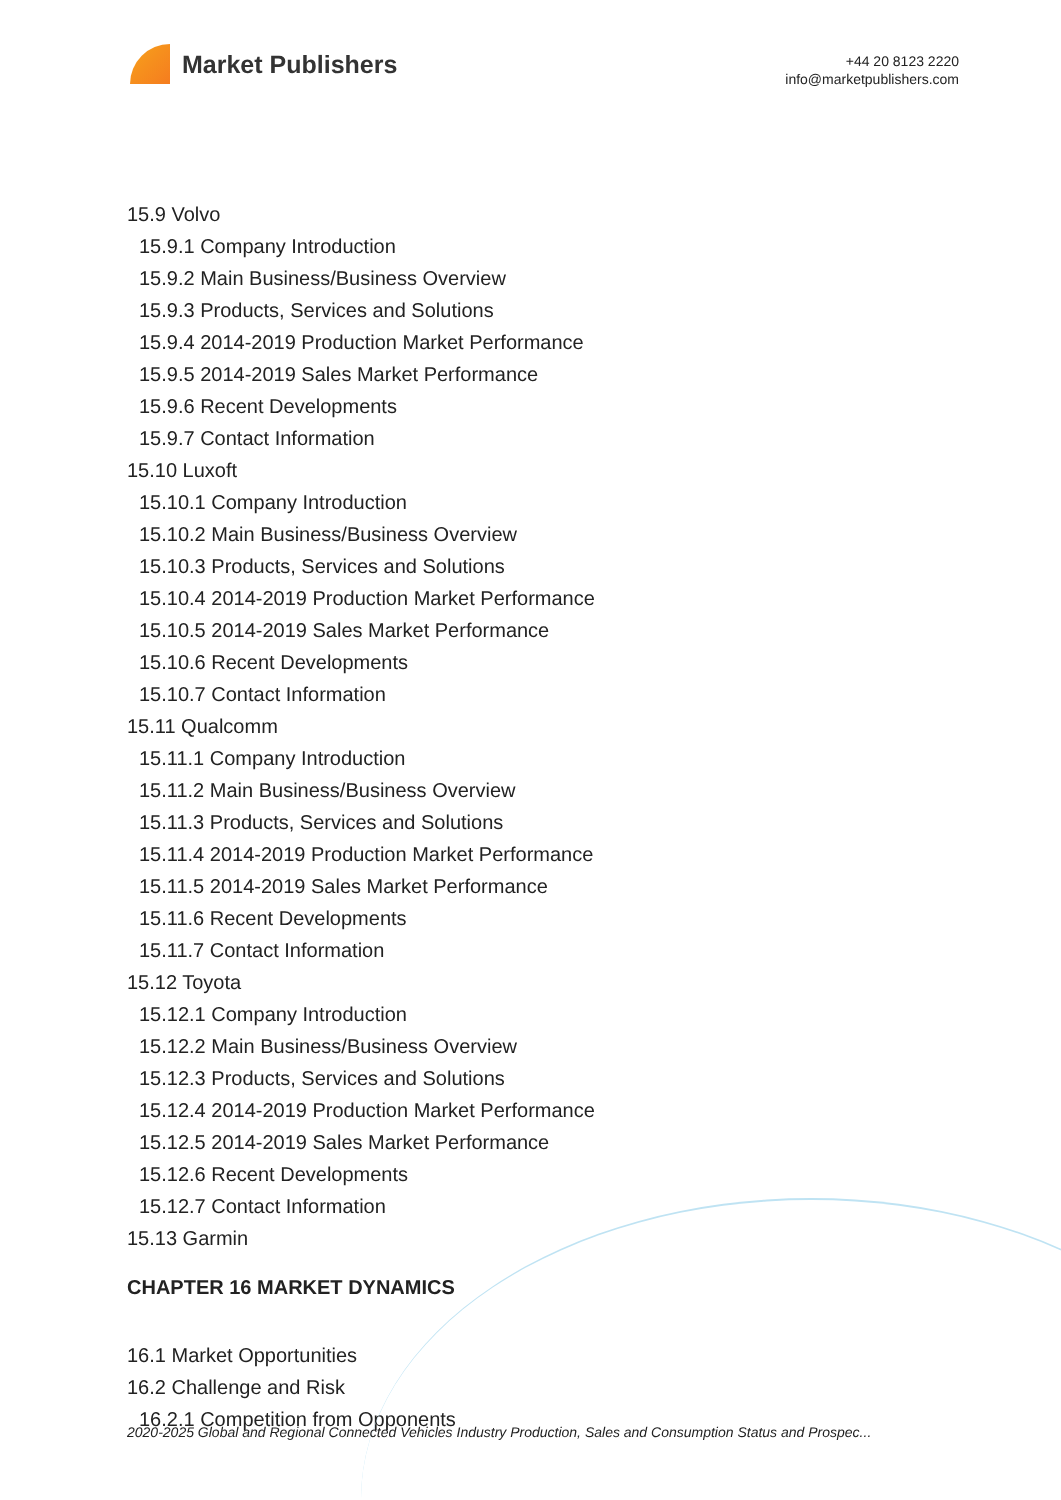Market Publishers
+44 20 8123 2220
info@marketpublishers.com
15.9 Volvo
15.9.1 Company Introduction
15.9.2 Main Business/Business Overview
15.9.3 Products, Services and Solutions
15.9.4 2014-2019 Production Market Performance
15.9.5 2014-2019 Sales Market Performance
15.9.6 Recent Developments
15.9.7 Contact Information
15.10 Luxoft
15.10.1 Company Introduction
15.10.2 Main Business/Business Overview
15.10.3 Products, Services and Solutions
15.10.4 2014-2019 Production Market Performance
15.10.5 2014-2019 Sales Market Performance
15.10.6 Recent Developments
15.10.7 Contact Information
15.11 Qualcomm
15.11.1 Company Introduction
15.11.2 Main Business/Business Overview
15.11.3 Products, Services and Solutions
15.11.4 2014-2019 Production Market Performance
15.11.5 2014-2019 Sales Market Performance
15.11.6 Recent Developments
15.11.7 Contact Information
15.12 Toyota
15.12.1 Company Introduction
15.12.2 Main Business/Business Overview
15.12.3 Products, Services and Solutions
15.12.4 2014-2019 Production Market Performance
15.12.5 2014-2019 Sales Market Performance
15.12.6 Recent Developments
15.12.7 Contact Information
15.13 Garmin
CHAPTER 16 MARKET DYNAMICS
16.1 Market Opportunities
16.2 Challenge and Risk
16.2.1 Competition from Opponents
2020-2025 Global and Regional Connected Vehicles Industry Production, Sales and Consumption Status and Prospec...